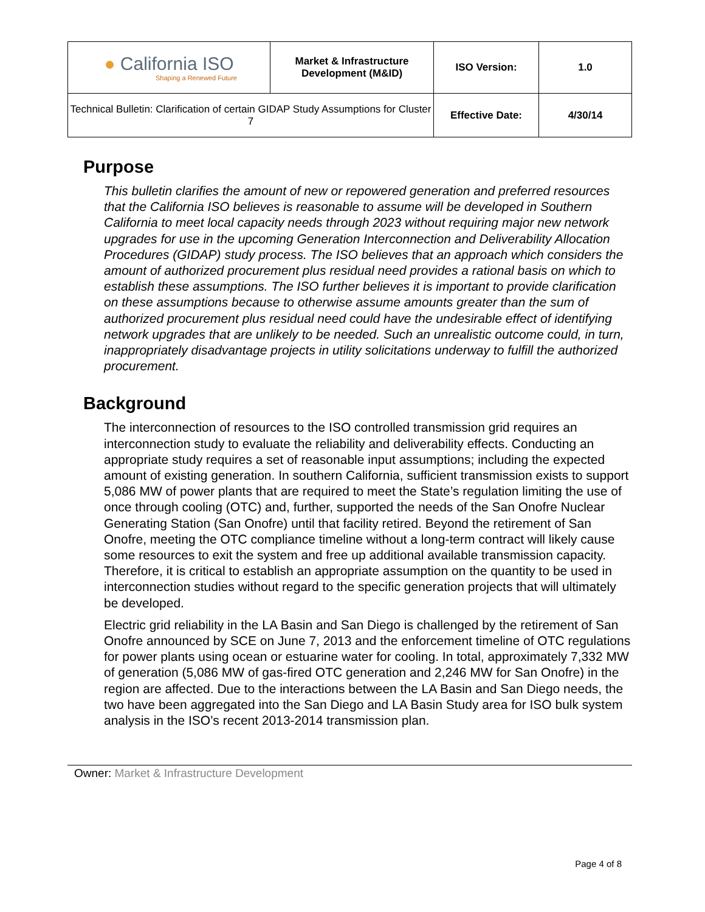| ● California ISO Shaping a Renewed Future | Market & Infrastructure Development (M&ID) | ISO Version: | 1.0 |
| Technical Bulletin: Clarification of certain GIDAP Study Assumptions for Cluster 7 | | Effective Date: | 4/30/14 |
Purpose
This bulletin clarifies the amount of new or repowered generation and preferred resources that the California ISO believes is reasonable to assume will be developed in Southern California to meet local capacity needs through 2023 without requiring major new network upgrades for use in the upcoming Generation Interconnection and Deliverability Allocation Procedures (GIDAP) study process. The ISO believes that an approach which considers the amount of authorized procurement plus residual need provides a rational basis on which to establish these assumptions. The ISO further believes it is important to provide clarification on these assumptions because to otherwise assume amounts greater than the sum of authorized procurement plus residual need could have the undesirable effect of identifying network upgrades that are unlikely to be needed. Such an unrealistic outcome could, in turn, inappropriately disadvantage projects in utility solicitations underway to fulfill the authorized procurement.
Background
The interconnection of resources to the ISO controlled transmission grid requires an interconnection study to evaluate the reliability and deliverability effects. Conducting an appropriate study requires a set of reasonable input assumptions; including the expected amount of existing generation. In southern California, sufficient transmission exists to support 5,086 MW of power plants that are required to meet the State’s regulation limiting the use of once through cooling (OTC) and, further, supported the needs of the San Onofre Nuclear Generating Station (San Onofre) until that facility retired. Beyond the retirement of San Onofre, meeting the OTC compliance timeline without a long-term contract will likely cause some resources to exit the system and free up additional available transmission capacity. Therefore, it is critical to establish an appropriate assumption on the quantity to be used in interconnection studies without regard to the specific generation projects that will ultimately be developed.
Electric grid reliability in the LA Basin and San Diego is challenged by the retirement of San Onofre announced by SCE on June 7, 2013 and the enforcement timeline of OTC regulations for power plants using ocean or estuarine water for cooling. In total, approximately 7,332 MW of generation (5,086 MW of gas-fired OTC generation and 2,246 MW for San Onofre) in the region are affected. Due to the interactions between the LA Basin and San Diego needs, the two have been aggregated into the San Diego and LA Basin Study area for ISO bulk system analysis in the ISO’s recent 2013-2014 transmission plan.
Owner: Market & Infrastructure Development
Page 4 of 8